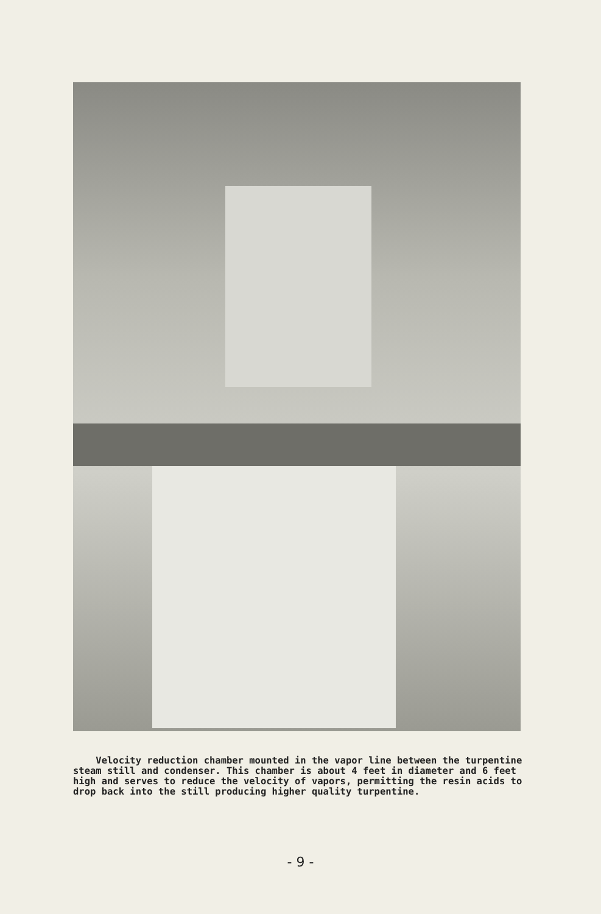Velocity reduction chamber mounted in the vapor line between the turpentine steam still and condenser. This chamber is about 4 feet in diameter and 6 feet high and serves to reduce the velocity of vapors, permitting the resin acids to drop back into the still producing higher quality turpentine.
- 9 -